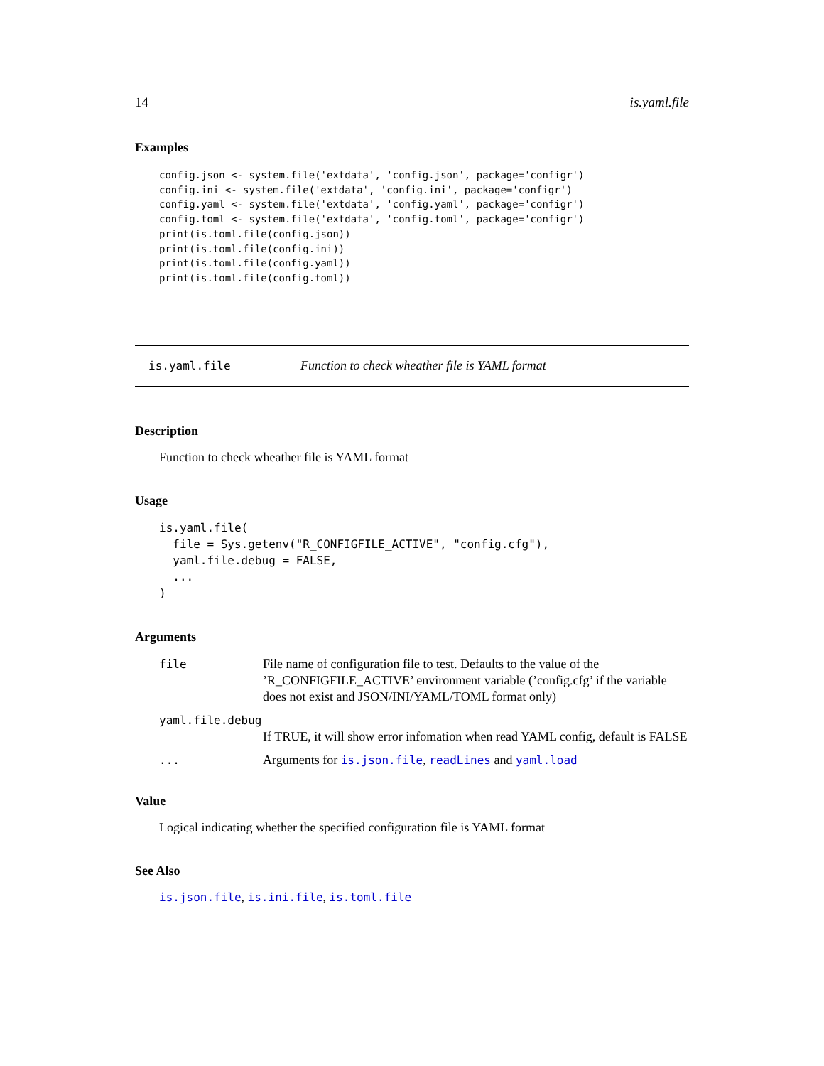14 is.yaml.file
Examples
config.json <- system.file('extdata', 'config.json', package='configr')
config.ini <- system.file('extdata', 'config.ini', package='configr')
config.yaml <- system.file('extdata', 'config.yaml', package='configr')
config.toml <- system.file('extdata', 'config.toml', package='configr')
print(is.toml.file(config.json))
print(is.toml.file(config.ini))
print(is.toml.file(config.yaml))
print(is.toml.file(config.toml))
is.yaml.file Function to check wheather file is YAML format
Description
Function to check wheather file is YAML format
Usage
is.yaml.file(
  file = Sys.getenv("R_CONFIGFILE_ACTIVE", "config.cfg"),
  yaml.file.debug = FALSE,
  ...
)
Arguments
file File name of configuration file to test. Defaults to the value of the ’R_CONFIGFILE_ACTIVE’ environment variable (’config.cfg’ if the variable does not exist and JSON/INI/YAML/TOML format only)
yaml.file.debug
If TRUE, it will show error infomation when read YAML config, default is FALSE
... Arguments for is.json.file, readLines and yaml.load
Value
Logical indicating whether the specified configuration file is YAML format
See Also
is.json.file, is.ini.file, is.toml.file